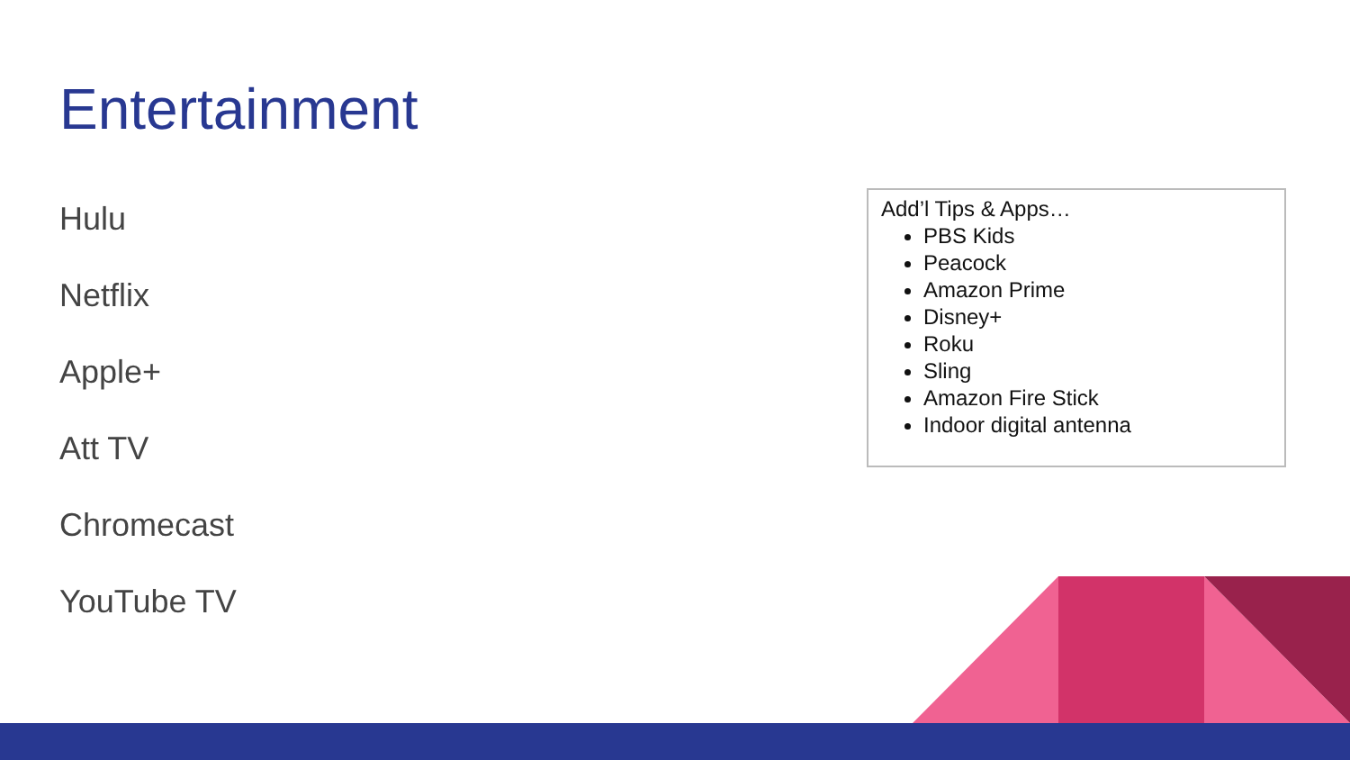Entertainment
Hulu
Netflix
Apple+
Att TV
Chromecast
YouTube TV
Add’l Tips & Apps…
PBS Kids
Peacock
Amazon Prime
Disney+
Roku
Sling
Amazon Fire Stick
Indoor digital antenna